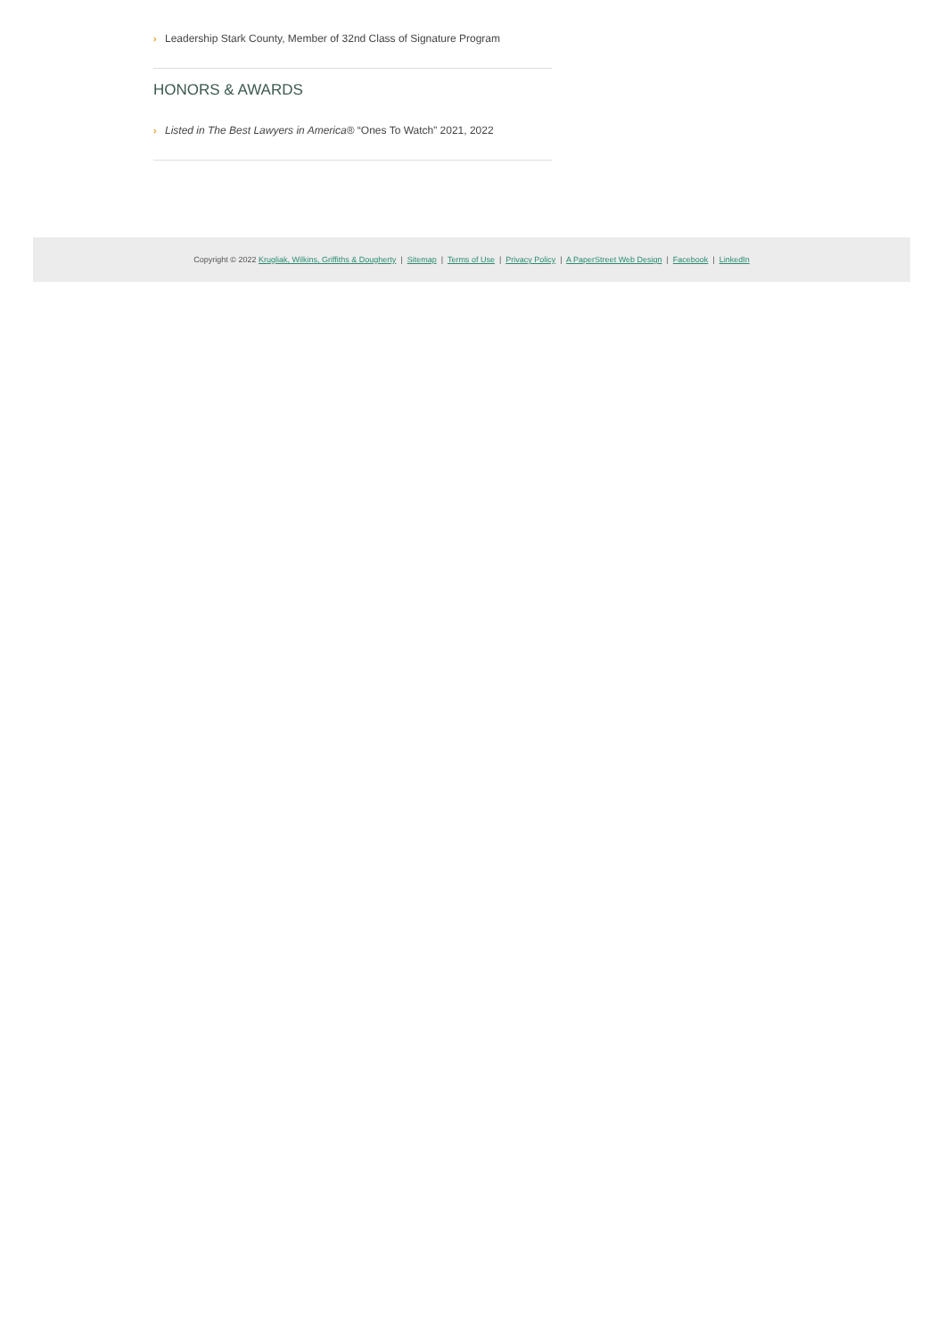› Leadership Stark County, Member of 32nd Class of Signature Program
HONORS & AWARDS
› Listed in The Best Lawyers in America® “Ones To Watch” 2021, 2022
Copyright © 2022 Krugliak, Wilkins, Griffiths & Dougherty | Sitemap | Terms of Use | Privacy Policy | A PaperStreet Web Design | Facebook | LinkedIn